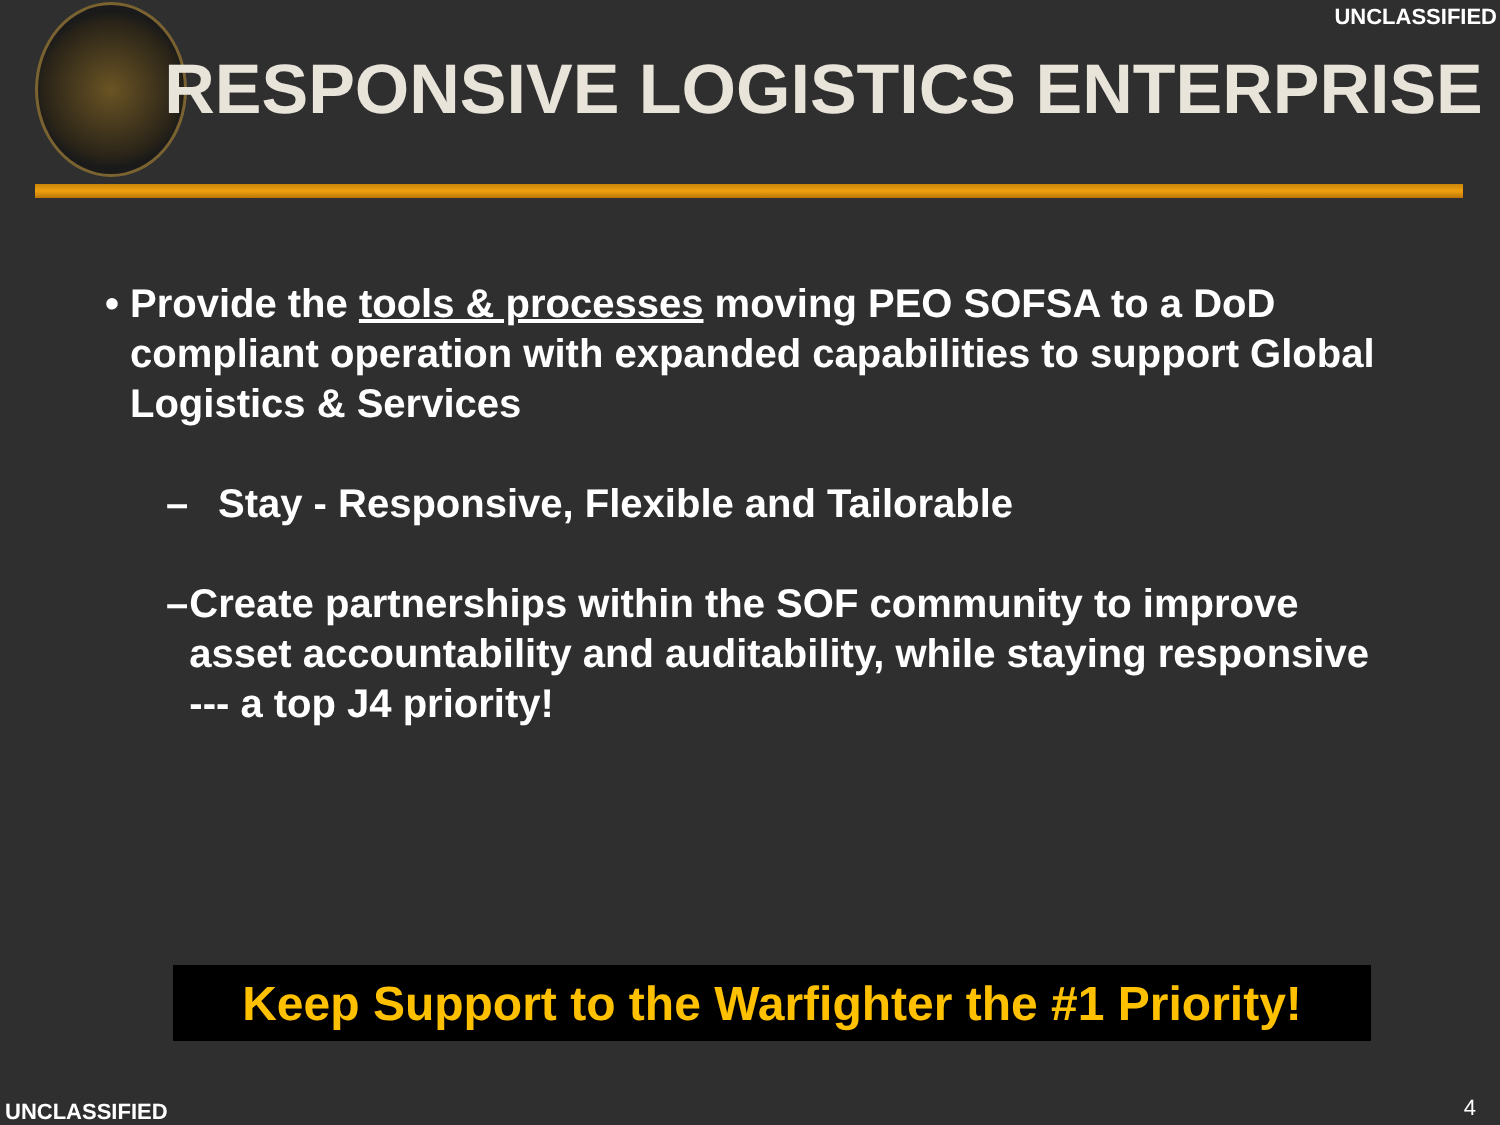UNCLASSIFIED
RESPONSIVE LOGISTICS ENTERPRISE
• Provide the tools & processes moving PEO SOFSA to a DoD compliant operation with expanded capabilities to support Global Logistics & Services
– Stay - Responsive, Flexible and Tailorable
– Create partnerships within the SOF community to improve asset accountability and auditability, while staying responsive --- a top J4 priority!
Keep Support to the Warfighter the #1 Priority!
UNCLASSIFIED 4